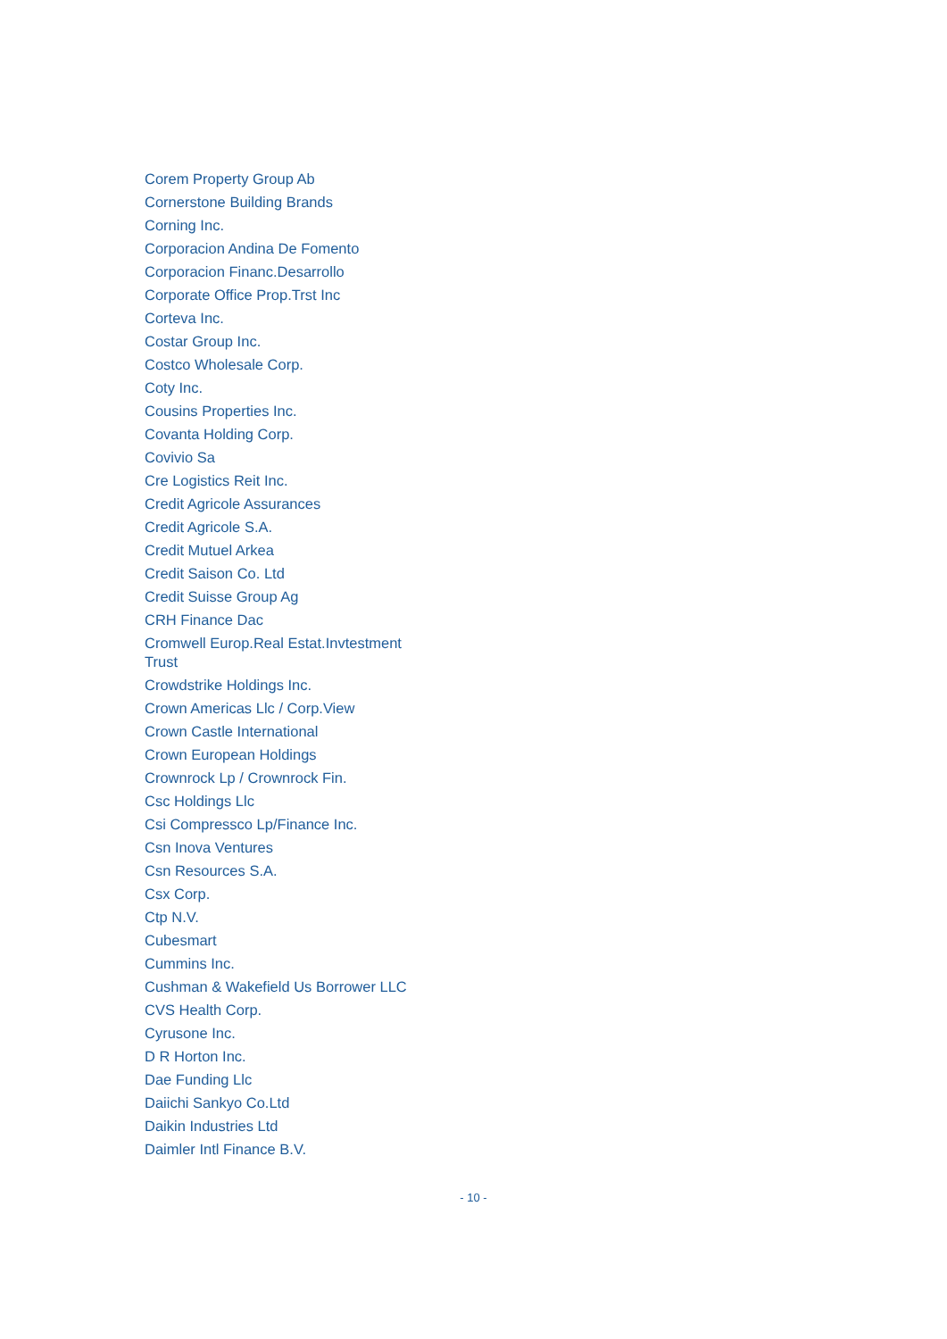Corem Property Group Ab
Cornerstone Building Brands
Corning Inc.
Corporacion Andina De Fomento
Corporacion Financ.Desarrollo
Corporate Office Prop.Trst Inc
Corteva Inc.
Costar Group Inc.
Costco Wholesale Corp.
Coty Inc.
Cousins Properties Inc.
Covanta Holding Corp.
Covivio Sa
Cre Logistics Reit Inc.
Credit Agricole Assurances
Credit Agricole S.A.
Credit Mutuel Arkea
Credit Saison Co. Ltd
Credit Suisse Group Ag
CRH Finance Dac
Cromwell Europ.Real Estat.Invtestment Trust
Crowdstrike Holdings Inc.
Crown Americas Llc / Corp.View
Crown Castle International
Crown European Holdings
Crownrock Lp / Crownrock Fin.
Csc Holdings Llc
Csi Compressco Lp/Finance Inc.
Csn Inova Ventures
Csn Resources S.A.
Csx Corp.
Ctp N.V.
Cubesmart
Cummins Inc.
Cushman & Wakefield Us Borrower LLC
CVS Health Corp.
Cyrusone Inc.
D R Horton Inc.
Dae Funding Llc
Daiichi Sankyo Co.Ltd
Daikin Industries Ltd
Daimler Intl Finance B.V.
- 10 -